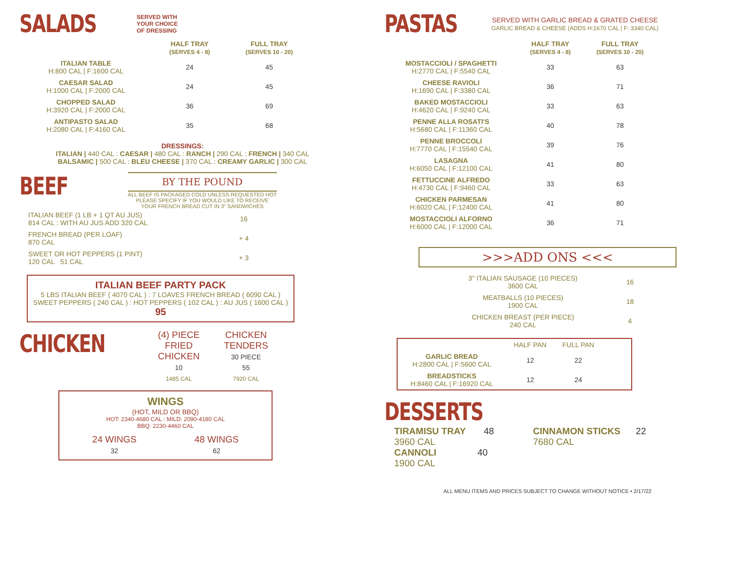SALADS SERVED WITH
YOUR CHOICE
OF DRESSING
| | HALF TRAY (SERVES 4 - 8) | FULL TRAY (SERVES 10 - 20) |
| --- | --- | --- |
| ITALIAN TABLE H:800 CAL / F:1600 CAL | 24 | 45 |
| CAESAR SALAD H:1000 CAL / F:2000 CAL | 24 | 45 |
| CHOPPED SALAD H:3920 CAL / F:2000 CAL | 36 | 69 |
| ANTIPASTO SALAD H:2080 CAL / F:4160 CAL | 35 | 68 |
DRESSINGS:
ITALIAN | 440 CAL : CAESAR | 480 CAL : RANCH | 290 CAL : FRENCH | 340 CAL
BALSAMIC | 500 CAL : BLEU CHEESE | 370 CAL : CREAMY GARLIC | 300 CAL
BEEF
BY THE POUND
ALL BEEF IS PACKAGED COLD UNLESS REQUESTED HOT
PLEASE SPECIFY IF YOU WOULD LIKE TO RECEIVE
YOUR FRENCH BREAD CUT IN 3" SANDWICHES
| ITALIAN BEEF (1 LB + 1 QT AU JUS) 814 CAL : WITH AU JUS ADD 320 CAL | 16 |
| FRENCH BREAD (PER LOAF) 870 CAL | + 4 |
| SWEET OR HOT PEPPERS (1 PINT) 120 CAL 51 CAL | + 3 |
ITALIAN BEEF PARTY PACK
5 LBS ITALIAN BEEF ( 4070 CAL ) : 7 LOAVES FRENCH BREAD ( 6090 CAL )
SWEET PEPPERS ( 240 CAL ) : HOT PEPPERS ( 102 CAL ) : AU JUS ( 1600 CAL )
95
CHICKEN
(4) PIECE
FRIED
CHICKEN
10
1485 CAL
CHICKEN
TENDERS
30 PIECE
55
7920 CAL
WINGS
(HOT, MILD OR BBQ)
HOT: 2340-4680 CAL : MILD: 2090-4180 CAL
BBQ: 2230-4460 CAL
24 WINGS
32 48 WINGS
62
PASTAS SERVED WITH GARLIC BREAD & GRATED CHEESE
GARLIC BREAD & CHEESE (ADDS H:1670 CAL | F: 3340 CAL)
| | HALF TRAY (SERVES 4 - 8) | FULL TRAY (SERVES 10 - 20) |
| --- | --- | --- |
| MOSTACCIOLI / SPAGHETTI H:2770 CAL / F:5540 CAL | 33 | 63 |
| CHEESE RAVIOLI H:1690 CAL / F:3380 CAL | 36 | 71 |
| BAKED MOSTACCIOLI H:4620 CAL / F:9240 CAL | 33 | 63 |
| PENNE ALLA ROSATI'S H:5680 CAL / F:11360 CAL | 40 | 78 |
| PENNE BROCCOLI H:7770 CAL / F:15540 CAL | 39 | 76 |
| LASAGNA H:6050 CAL / F:12100 CAL | 41 | 80 |
| FETTUCCINE ALFREDO H:4730 CAL / F:9460 CAL | 33 | 63 |
| CHICKEN PARMESAN H:6020 CAL / F:12400 CAL | 41 | 80 |
| MOSTACCIOLI ALFORNO H:6000 CAL / F:12000 CAL | 36 | 71 |
>>>ADD ONS <<<
| 3" ITALIAN SAUSAGE (10 PIECES) 3600 CAL | 16 |
| MEATBALLS (10 PIECES) 1900 CAL | 18 |
| CHICKEN BREAST (PER PIECE) 240 CAL | 4 |
| | HALF PAN | FULL PAN |
| --- | --- | --- |
| GARLIC BREAD H:2800 CAL / F:5600 CAL | 12 | 22 |
| BREADSTICKS H:8460 CAL / F:16920 CAL | 12 | 24 |
DESSERTS
TIRAMISU TRAY 48
3960 CAL
CANNOLI 40
1900 CAL
CINNAMON STICKS 22
7680 CAL
ALL MENU ITEMS AND PRICES SUBJECT TO CHANGE WITHOUT NOTICE • 2/17/22